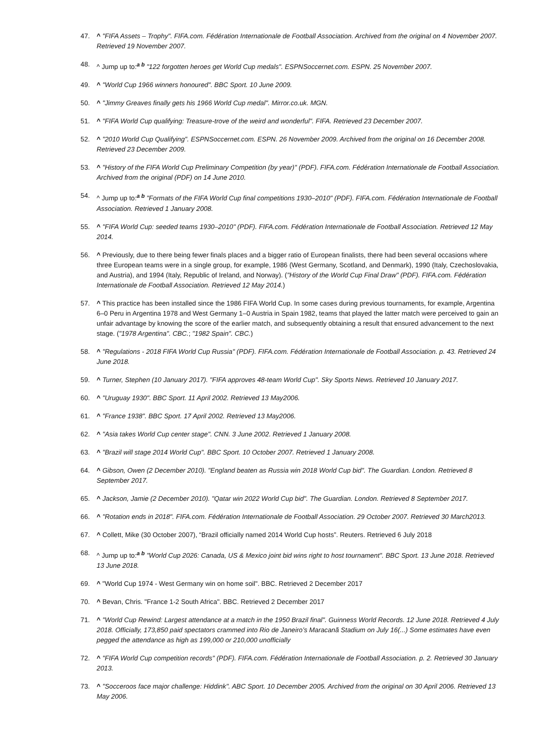47. ^ "FIFA Assets – Trophy". FIFA.com. Fédération Internationale de Football Association. Archived from the original on 4 November 2007. Retrieved 19 November 2007.
48. ^ Jump up to:<sup>a b</sup> "122 forgotten heroes get World Cup medals". ESPNSoccernet.com. ESPN. 25 November 2007.
49. ^ "World Cup 1966 winners honoured". BBC Sport. 10 June 2009.
50. ^ "Jimmy Greaves finally gets his 1966 World Cup medal". Mirror.co.uk. MGN.
51. ^ "FIFA World Cup qualifying: Treasure-trove of the weird and wonderful". FIFA. Retrieved 23 December 2007.
52. ^ "2010 World Cup Qualifying". ESPNSoccernet.com. ESPN. 26 November 2009. Archived from the original on 16 December 2008. Retrieved 23 December 2009.
53. ^ "History of the FIFA World Cup Preliminary Competition (by year)" (PDF). FIFA.com. Fédération Internationale de Football Association. Archived from the original (PDF) on 14 June 2010.
54. ^ Jump up to:<sup>a b</sup> "Formats of the FIFA World Cup final competitions 1930–2010" (PDF). FIFA.com. Fédération Internationale de Football Association. Retrieved 1 January 2008.
55. ^ "FIFA World Cup: seeded teams 1930–2010" (PDF). FIFA.com. Fédération Internationale de Football Association. Retrieved 12 May 2014.
56. ^ Previously, due to there being fewer finals places and a bigger ratio of European finalists, there had been several occasions where three European teams were in a single group, for example, 1986 (West Germany, Scotland, and Denmark), 1990 (Italy, Czechoslovakia, and Austria), and 1994 (Italy, Republic of Ireland, and Norway). ("History of the World Cup Final Draw" (PDF). FIFA.com. Fédération Internationale de Football Association. Retrieved 12 May 2014.)
57. ^ This practice has been installed since the 1986 FIFA World Cup. In some cases during previous tournaments, for example, Argentina 6–0 Peru in Argentina 1978 and West Germany 1–0 Austria in Spain 1982, teams that played the latter match were perceived to gain an unfair advantage by knowing the score of the earlier match, and subsequently obtaining a result that ensured advancement to the next stage. ("1978 Argentina". CBC.; "1982 Spain". CBC.)
58. ^ "Regulations - 2018 FIFA World Cup Russia" (PDF). FIFA.com. Fédération Internationale de Football Association. p. 43. Retrieved 24 June 2018.
59. ^ Turner, Stephen (10 January 2017). "FIFA approves 48-team World Cup". Sky Sports News. Retrieved 10 January 2017.
60. ^ "Uruguay 1930". BBC Sport. 11 April 2002. Retrieved 13 May2006.
61. ^ "France 1938". BBC Sport. 17 April 2002. Retrieved 13 May2006.
62. ^ "Asia takes World Cup center stage". CNN. 3 June 2002. Retrieved 1 January 2008.
63. ^ "Brazil will stage 2014 World Cup". BBC Sport. 10 October 2007. Retrieved 1 January 2008.
64. ^ Gibson, Owen (2 December 2010). "England beaten as Russia win 2018 World Cup bid". The Guardian. London. Retrieved 8 September 2017.
65. ^ Jackson, Jamie (2 December 2010). "Qatar win 2022 World Cup bid". The Guardian. London. Retrieved 8 September 2017.
66. ^ "Rotation ends in 2018". FIFA.com. Fédération Internationale de Football Association. 29 October 2007. Retrieved 30 March2013.
67. ^ Collett, Mike (30 October 2007), “Brazil officially named 2014 World Cup hosts”. Reuters. Retrieved 6 July 2018
68. ^ Jump up to:<sup>a b</sup> "World Cup 2026: Canada, US & Mexico joint bid wins right to host tournament". BBC Sport. 13 June 2018. Retrieved 13 June 2018.
69. ^ "World Cup 1974 - West Germany win on home soil". BBC. Retrieved 2 December 2017
70. ^ Bevan, Chris. "France 1-2 South Africa". BBC. Retrieved 2 December 2017
71. ^ "World Cup Rewind: Largest attendance at a match in the 1950 Brazil final". Guinness World Records. 12 June 2018. Retrieved 4 July 2018. Officially, 173,850 paid spectators crammed into Rio de Janeiro’s Maracanã Stadium on July 16(...) Some estimates have even pegged the attendance as high as 199,000 or 210,000 unofficially
72. ^ "FIFA World Cup competition records" (PDF). FIFA.com. Fédération Internationale de Football Association. p. 2. Retrieved 30 January 2013.
73. ^ "Socceroos face major challenge: Hiddink". ABC Sport. 10 December 2005. Archived from the original on 30 April 2006. Retrieved 13 May 2006.